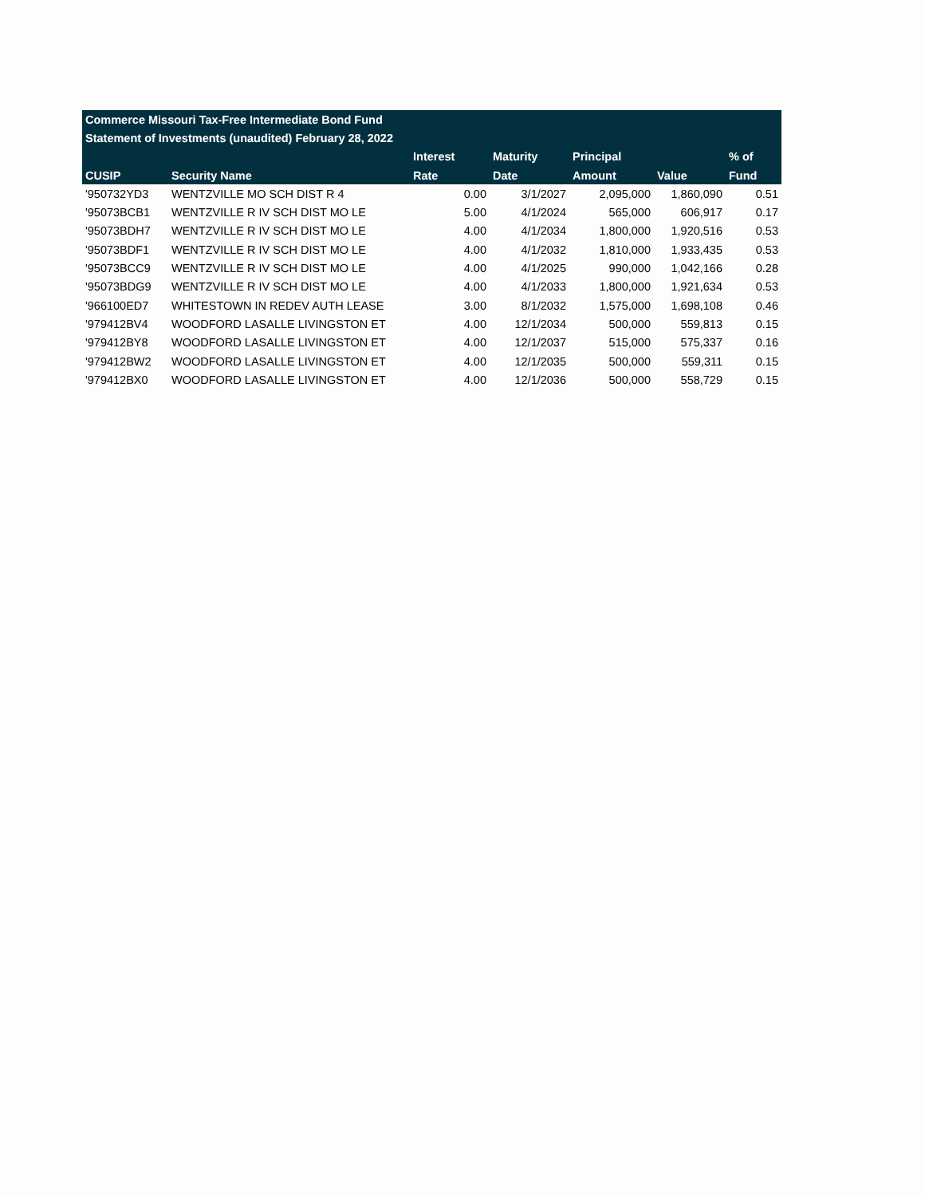| Commerce Missouri Tax-Free Intermediate Bond Fund | | | | | | |
| --- | --- | --- | --- | --- | --- | --- |
| Statement of Investments (unaudited) February 28, 2022 | | | | | | |
| | | Interest | Maturity | Principal | | % of |
| CUSIP | Security Name | Rate | Date | Amount | Value | Fund |
| '950732YD3 | WENTZVILLE MO SCH DIST R 4 | 0.00 | 3/1/2027 | 2,095,000 | 1,860,090 | 0.51 |
| '95073BCB1 | WENTZVILLE R IV SCH DIST MO LE | 5.00 | 4/1/2024 | 565,000 | 606,917 | 0.17 |
| '95073BDH7 | WENTZVILLE R IV SCH DIST MO LE | 4.00 | 4/1/2034 | 1,800,000 | 1,920,516 | 0.53 |
| '95073BDF1 | WENTZVILLE R IV SCH DIST MO LE | 4.00 | 4/1/2032 | 1,810,000 | 1,933,435 | 0.53 |
| '95073BCC9 | WENTZVILLE R IV SCH DIST MO LE | 4.00 | 4/1/2025 | 990,000 | 1,042,166 | 0.28 |
| '95073BDG9 | WENTZVILLE R IV SCH DIST MO LE | 4.00 | 4/1/2033 | 1,800,000 | 1,921,634 | 0.53 |
| '966100ED7 | WHITESTOWN IN REDEV AUTH LEASE | 3.00 | 8/1/2032 | 1,575,000 | 1,698,108 | 0.46 |
| '979412BV4 | WOODFORD LASALLE LIVINGSTON ET | 4.00 | 12/1/2034 | 500,000 | 559,813 | 0.15 |
| '979412BY8 | WOODFORD LASALLE LIVINGSTON ET | 4.00 | 12/1/2037 | 515,000 | 575,337 | 0.16 |
| '979412BW2 | WOODFORD LASALLE LIVINGSTON ET | 4.00 | 12/1/2035 | 500,000 | 559,311 | 0.15 |
| '979412BX0 | WOODFORD LASALLE LIVINGSTON ET | 4.00 | 12/1/2036 | 500,000 | 558,729 | 0.15 |